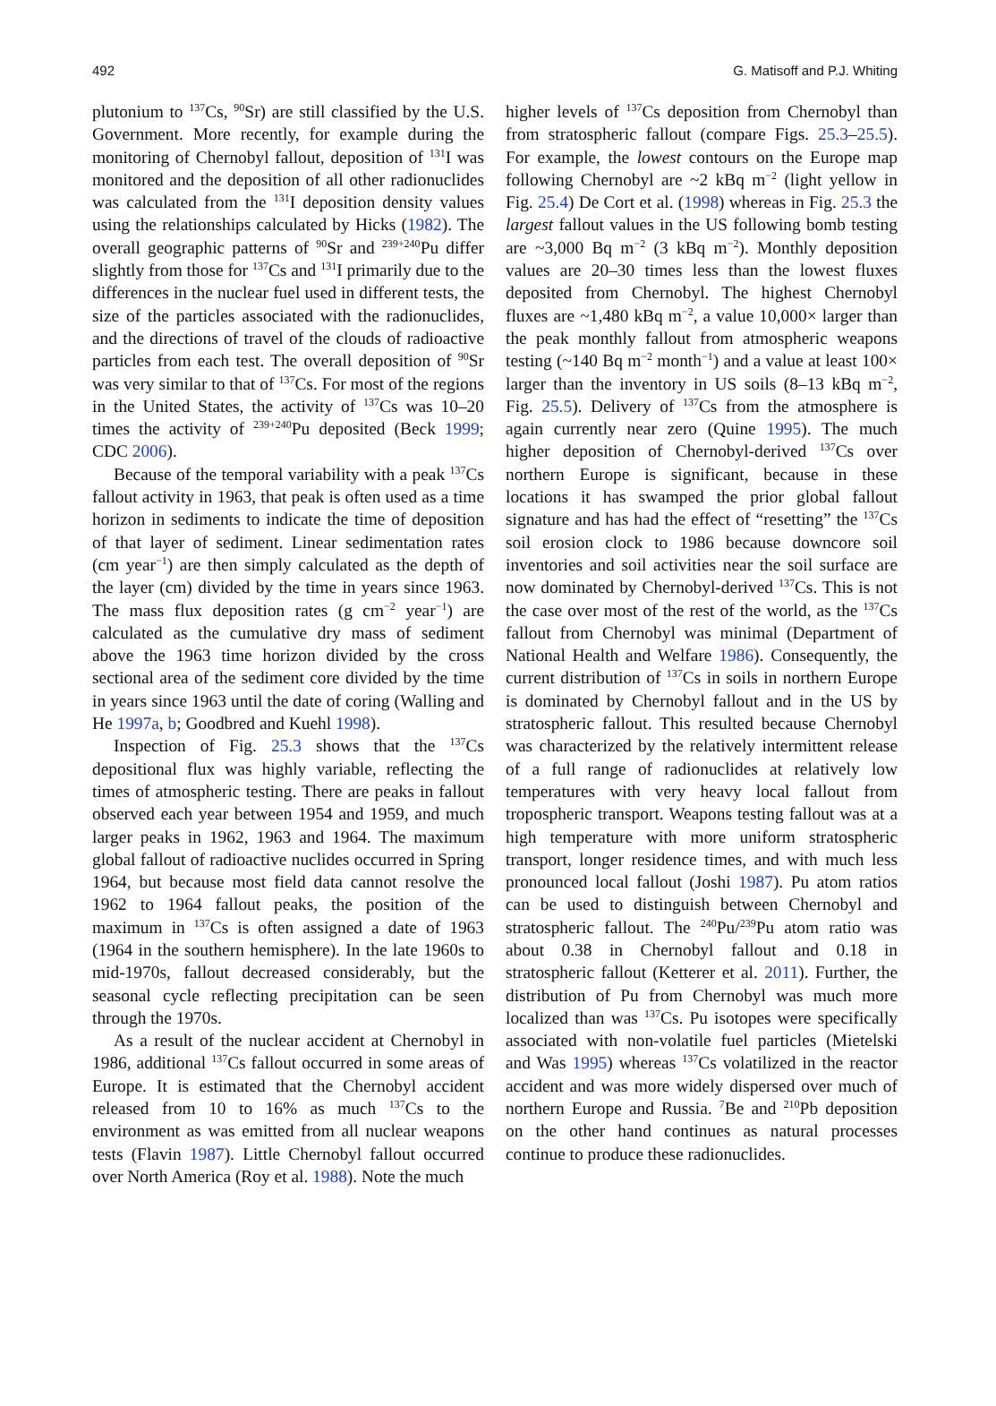492 G. Matisoff and P.J. Whiting
plutonium to <sup>137</sup>Cs, <sup>90</sup>Sr) are still classified by the U.S. Government. More recently, for example during the monitoring of Chernobyl fallout, deposition of <sup>131</sup>I was monitored and the deposition of all other radionuclides was calculated from the <sup>131</sup>I deposition density values using the relationships calculated by Hicks (1982). The overall geographic patterns of <sup>90</sup>Sr and <sup>239+240</sup>Pu differ slightly from those for <sup>137</sup>Cs and <sup>131</sup>I primarily due to the differences in the nuclear fuel used in different tests, the size of the particles associated with the radionuclides, and the directions of travel of the clouds of radioactive particles from each test. The overall deposition of <sup>90</sup>Sr was very similar to that of <sup>137</sup>Cs. For most of the regions in the United States, the activity of <sup>137</sup>Cs was 10–20 times the activity of <sup>239+240</sup>Pu deposited (Beck 1999; CDC 2006).
Because of the temporal variability with a peak <sup>137</sup>Cs fallout activity in 1963, that peak is often used as a time horizon in sediments to indicate the time of deposition of that layer of sediment. Linear sedimentation rates (cm year<sup>−1</sup>) are then simply calculated as the depth of the layer (cm) divided by the time in years since 1963. The mass flux deposition rates (g cm<sup>−2</sup> year<sup>−1</sup>) are calculated as the cumulative dry mass of sediment above the 1963 time horizon divided by the cross sectional area of the sediment core divided by the time in years since 1963 until the date of coring (Walling and He 1997a, b; Goodbred and Kuehl 1998).
Inspection of Fig. 25.3 shows that the <sup>137</sup>Cs depositional flux was highly variable, reflecting the times of atmospheric testing. There are peaks in fallout observed each year between 1954 and 1959, and much larger peaks in 1962, 1963 and 1964. The maximum global fallout of radioactive nuclides occurred in Spring 1964, but because most field data cannot resolve the 1962 to 1964 fallout peaks, the position of the maximum in <sup>137</sup>Cs is often assigned a date of 1963 (1964 in the southern hemisphere). In the late 1960s to mid-1970s, fallout decreased considerably, but the seasonal cycle reflecting precipitation can be seen through the 1970s.
As a result of the nuclear accident at Chernobyl in 1986, additional <sup>137</sup>Cs fallout occurred in some areas of Europe. It is estimated that the Chernobyl accident released from 10 to 16% as much <sup>137</sup>Cs to the environment as was emitted from all nuclear weapons tests (Flavin 1987). Little Chernobyl fallout occurred over North America (Roy et al. 1988). Note the much
higher levels of <sup>137</sup>Cs deposition from Chernobyl than from stratospheric fallout (compare Figs. 25.3–25.5). For example, the lowest contours on the Europe map following Chernobyl are ~2 kBq m<sup>−2</sup> (light yellow in Fig. 25.4) De Cort et al. (1998) whereas in Fig. 25.3 the largest fallout values in the US following bomb testing are ~3,000 Bq m<sup>−2</sup> (3 kBq m<sup>−2</sup>). Monthly deposition values are 20–30 times less than the lowest fluxes deposited from Chernobyl. The highest Chernobyl fluxes are ~1,480 kBq m<sup>−2</sup>, a value 10,000× larger than the peak monthly fallout from atmospheric weapons testing (~140 Bq m<sup>−2</sup> month<sup>−1</sup>) and a value at least 100× larger than the inventory in US soils (8–13 kBq m<sup>−2</sup>, Fig. 25.5). Delivery of <sup>137</sup>Cs from the atmosphere is again currently near zero (Quine 1995). The much higher deposition of Chernobyl-derived <sup>137</sup>Cs over northern Europe is significant, because in these locations it has swamped the prior global fallout signature and has had the effect of “resetting” the <sup>137</sup>Cs soil erosion clock to 1986 because downcore soil inventories and soil activities near the soil surface are now dominated by Chernobyl-derived <sup>137</sup>Cs. This is not the case over most of the rest of the world, as the <sup>137</sup>Cs fallout from Chernobyl was minimal (Department of National Health and Welfare 1986). Consequently, the current distribution of <sup>137</sup>Cs in soils in northern Europe is dominated by Chernobyl fallout and in the US by stratospheric fallout. This resulted because Chernobyl was characterized by the relatively intermittent release of a full range of radionuclides at relatively low temperatures with very heavy local fallout from tropospheric transport. Weapons testing fallout was at a high temperature with more uniform stratospheric transport, longer residence times, and with much less pronounced local fallout (Joshi 1987). Pu atom ratios can be used to distinguish between Chernobyl and stratospheric fallout. The <sup>240</sup>Pu/<sup>239</sup>Pu atom ratio was about 0.38 in Chernobyl fallout and 0.18 in stratospheric fallout (Ketterer et al. 2011). Further, the distribution of Pu from Chernobyl was much more localized than was <sup>137</sup>Cs. Pu isotopes were specifically associated with non-volatile fuel particles (Mietelski and Was 1995) whereas <sup>137</sup>Cs volatilized in the reactor accident and was more widely dispersed over much of northern Europe and Russia. <sup>7</sup>Be and <sup>210</sup>Pb deposition on the other hand continues as natural processes continue to produce these radionuclides.